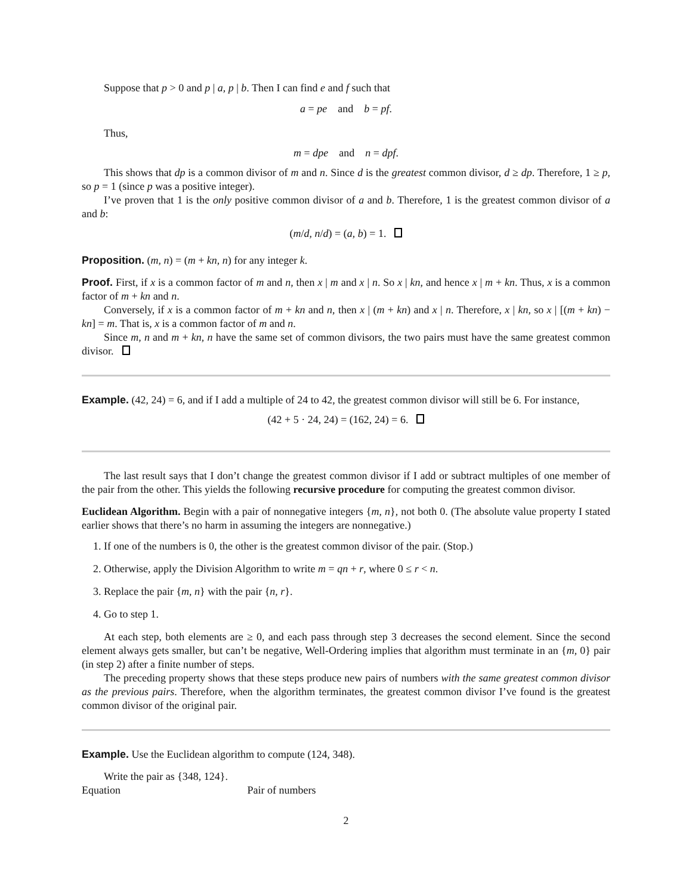Suppose that p > 0 and p | a, p | b. Then I can find e and f such that
a = pe and b = pf.
Thus,
m = dpe and n = dpf.
This shows that dp is a common divisor of m and n. Since d is the greatest common divisor, d ≥ dp. Therefore, 1 ≥ p, so p = 1 (since p was a positive integer).
I’ve proven that 1 is the only positive common divisor of a and b. Therefore, 1 is the greatest common divisor of a and b:
(m/d, n/d) = (a, b) = 1.
Proposition. (m, n) = (m + kn, n) for any integer k.
Proof. First, if x is a common factor of m and n, then x | m and x | n. So x | kn, and hence x | m + kn. Thus, x is a common factor of m + kn and n.
Conversely, if x is a common factor of m + kn and n, then x | (m + kn) and x | n. Therefore, x | kn, so x | [(m + kn) − kn] = m. That is, x is a common factor of m and n.
Since m, n and m + kn, n have the same set of common divisors, the two pairs must have the same greatest common divisor.
Example. (42, 24) = 6, and if I add a multiple of 24 to 42, the greatest common divisor will still be 6. For instance,
(42 + 5 · 24, 24) = (162, 24) = 6.
The last result says that I don’t change the greatest common divisor if I add or subtract multiples of one member of the pair from the other. This yields the following recursive procedure for computing the greatest common divisor.
Euclidean Algorithm. Begin with a pair of nonnegative integers {m, n}, not both 0. (The absolute value property I stated earlier shows that there’s no harm in assuming the integers are nonnegative.)
1. If one of the numbers is 0, the other is the greatest common divisor of the pair. (Stop.)
2. Otherwise, apply the Division Algorithm to write m = qn + r, where 0 ≤ r < n.
3. Replace the pair {m, n} with the pair {n, r}.
4. Go to step 1.
At each step, both elements are ≥ 0, and each pass through step 3 decreases the second element. Since the second element always gets smaller, but can’t be negative, Well-Ordering implies that algorithm must terminate in an {m, 0} pair (in step 2) after a finite number of steps.
The preceding property shows that these steps produce new pairs of numbers with the same greatest common divisor as the previous pairs. Therefore, when the algorithm terminates, the greatest common divisor I’ve found is the greatest common divisor of the original pair.
Example. Use the Euclidean algorithm to compute (124, 348).
Write the pair as {348, 124}.
Equation Pair of numbers
2